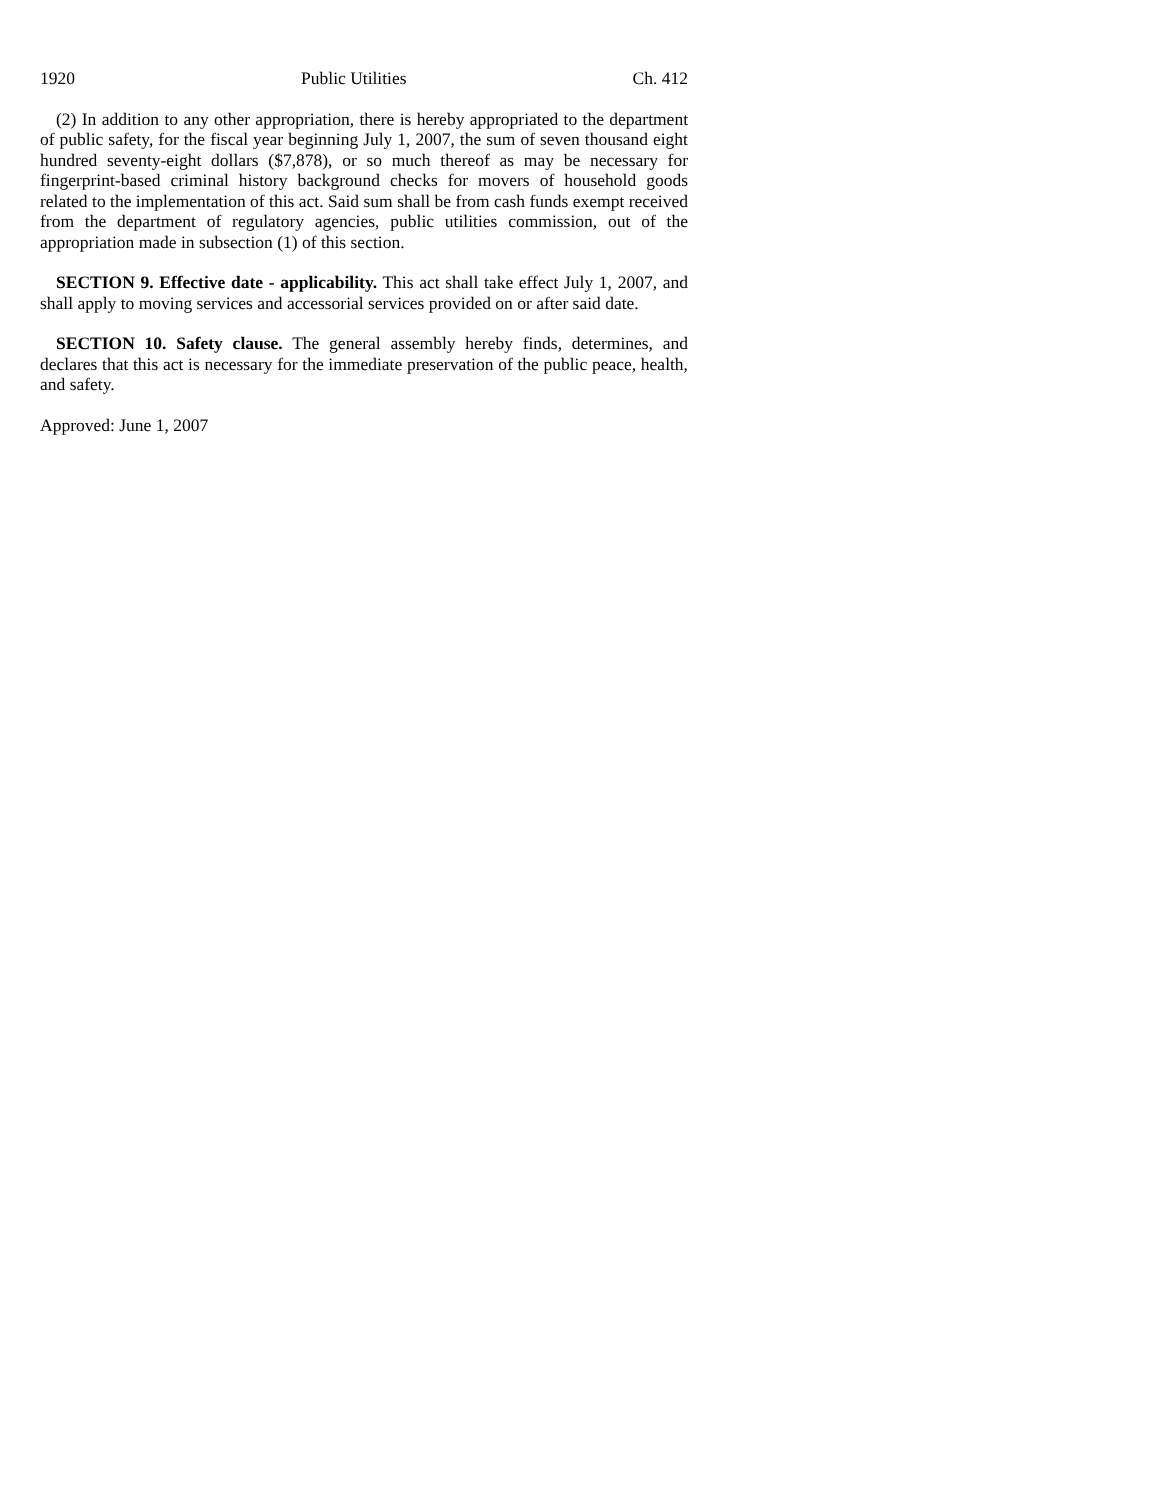1920 Public Utilities Ch. 412
(2) In addition to any other appropriation, there is hereby appropriated to the department of public safety, for the fiscal year beginning July 1, 2007, the sum of seven thousand eight hundred seventy-eight dollars ($7,878), or so much thereof as may be necessary for fingerprint-based criminal history background checks for movers of household goods related to the implementation of this act. Said sum shall be from cash funds exempt received from the department of regulatory agencies, public utilities commission, out of the appropriation made in subsection (1) of this section.
SECTION 9. Effective date - applicability. This act shall take effect July 1, 2007, and shall apply to moving services and accessorial services provided on or after said date.
SECTION 10. Safety clause. The general assembly hereby finds, determines, and declares that this act is necessary for the immediate preservation of the public peace, health, and safety.
Approved: June 1, 2007